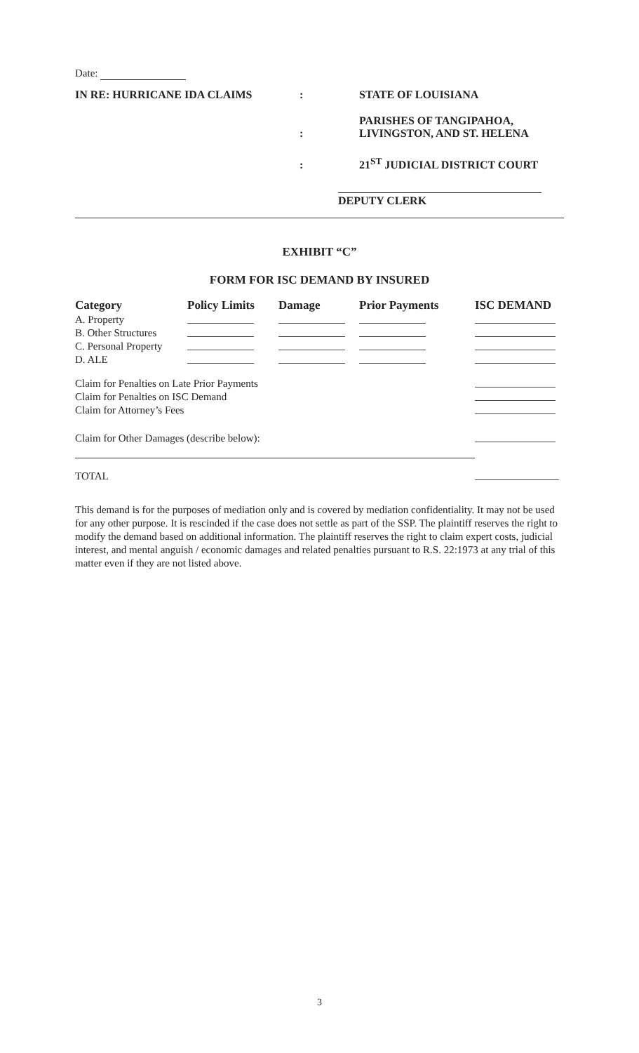Date:
| IN RE: HURRICANE IDA CLAIMS | : | STATE OF LOUISIANA |
| | : | PARISHES OF TANGIPAHOA, LIVINGSTON, AND ST. HELENA |
| | : | 21<sup>ST</sup> JUDICIAL DISTRICT COURT |
DEPUTY CLERK
EXHIBIT “C”
FORM FOR ISC DEMAND BY INSURED
| Category | Policy Limits | Damage | Prior Payments | ISC DEMAND |
| --- | --- | --- | --- | --- |
| A. Property | | | | |
| B. Other Structures | | | | |
| C. Personal Property | | | | |
| D. ALE | | | | |
| Claim for Penalties on Late Prior Payments | | | | |
| Claim for Penalties on ISC Demand | | | | |
| Claim for Attorney’s Fees | | | | |
| Claim for Other Damages (describe below): | | | | |
| TOTAL | | | | |
This demand is for the purposes of mediation only and is covered by mediation confidentiality. It may not be used for any other purpose. It is rescinded if the case does not settle as part of the SSP. The plaintiff reserves the right to modify the demand based on additional information. The plaintiff reserves the right to claim expert costs, judicial interest, and mental anguish / economic damages and related penalties pursuant to R.S. 22:1973 at any trial of this matter even if they are not listed above.
3